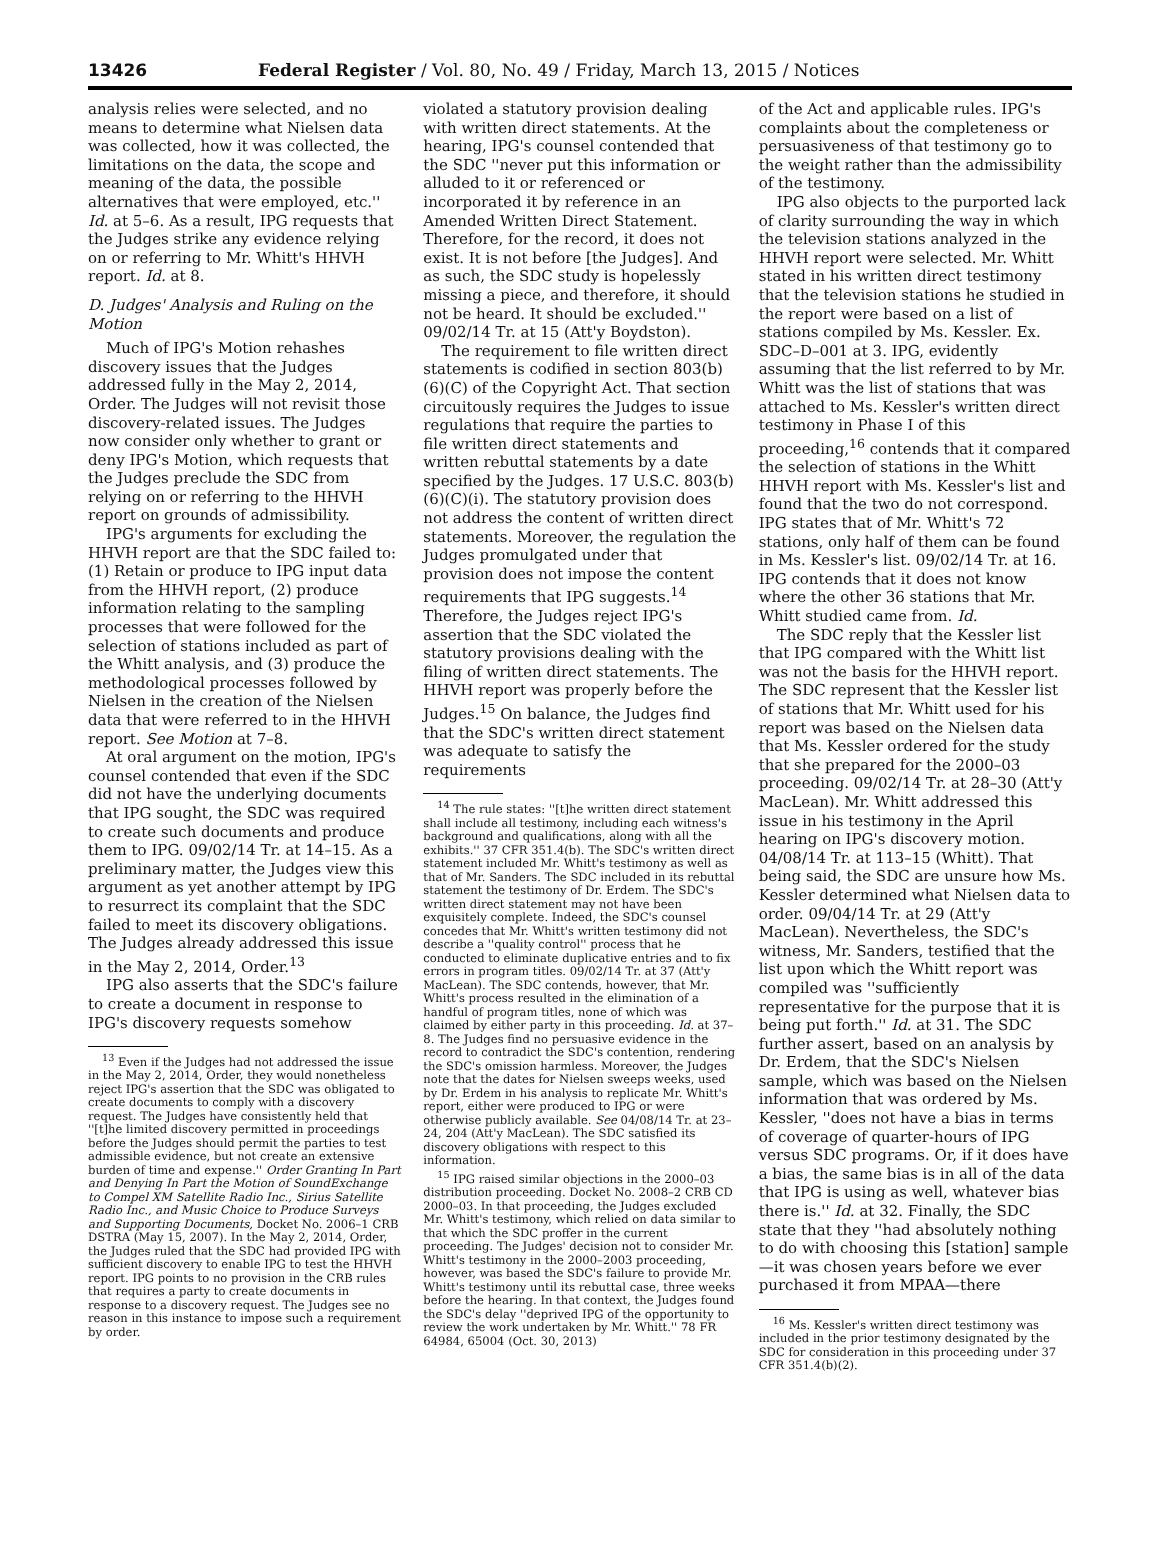13426 Federal Register / Vol. 80, No. 49 / Friday, March 13, 2015 / Notices
analysis relies were selected, and no means to determine what Nielsen data was collected, how it was collected, the limitations on the data, the scope and meaning of the data, the possible alternatives that were employed, etc.'' Id. at 5–6. As a result, IPG requests that the Judges strike any evidence relying on or referring to Mr. Whitt's HHVH report. Id. at 8.
D. Judges' Analysis and Ruling on the Motion
Much of IPG's Motion rehashes discovery issues that the Judges addressed fully in the May 2, 2014, Order. The Judges will not revisit those discovery-related issues. The Judges now consider only whether to grant or deny IPG's Motion, which requests that the Judges preclude the SDC from relying on or referring to the HHVH report on grounds of admissibility.
IPG's arguments for excluding the HHVH report are that the SDC failed to: (1) Retain or produce to IPG input data from the HHVH report, (2) produce information relating to the sampling processes that were followed for the selection of stations included as part of the Whitt analysis, and (3) produce the methodological processes followed by Nielsen in the creation of the Nielsen data that were referred to in the HHVH report. See Motion at 7–8.
At oral argument on the motion, IPG's counsel contended that even if the SDC did not have the underlying documents that IPG sought, the SDC was required to create such documents and produce them to IPG. 09/02/14 Tr. at 14–15. As a preliminary matter, the Judges view this argument as yet another attempt by IPG to resurrect its complaint that the SDC failed to meet its discovery obligations. The Judges already addressed this issue in the May 2, 2014, Order.<sup>13</sup>
IPG also asserts that the SDC's failure to create a document in response to IPG's discovery requests somehow
<sup>13</sup> Even if the Judges had not addressed the issue in the May 2, 2014, Order, they would nonetheless reject IPG's assertion that the SDC was obligated to create documents to comply with a discovery request. The Judges have consistently held that ''[t]he limited discovery permitted in proceedings before the Judges should permit the parties to test admissible evidence, but not create an extensive burden of time and expense.'' Order Granting In Part and Denying In Part the Motion of SoundExchange to Compel XM Satellite Radio Inc., Sirius Satellite Radio Inc., and Music Choice to Produce Surveys and Supporting Documents, Docket No. 2006–1 CRB DSTRA (May 15, 2007). In the May 2, 2014, Order, the Judges ruled that the SDC had provided IPG with sufficient discovery to enable IPG to test the HHVH report. IPG points to no provision in the CRB rules that requires a party to create documents in response to a discovery request. The Judges see no reason in this instance to impose such a requirement by order.
violated a statutory provision dealing with written direct statements. At the hearing, IPG's counsel contended that the SDC ''never put this information or alluded to it or referenced or incorporated it by reference in an Amended Written Direct Statement. Therefore, for the record, it does not exist. It is not before [the Judges]. And as such, the SDC study is hopelessly missing a piece, and therefore, it should not be heard. It should be excluded.'' 09/02/14 Tr. at 15 (Att'y Boydston).
The requirement to file written direct statements is codified in section 803(b)(6)(C) of the Copyright Act. That section circuitously requires the Judges to issue regulations that require the parties to file written direct statements and written rebuttal statements by a date specified by the Judges. 17 U.S.C. 803(b)(6)(C)(i). The statutory provision does not address the content of written direct statements. Moreover, the regulation the Judges promulgated under that provision does not impose the content requirements that IPG suggests.<sup>14</sup> Therefore, the Judges reject IPG's assertion that the SDC violated the statutory provisions dealing with the filing of written direct statements. The HHVH report was properly before the Judges.<sup>15</sup> On balance, the Judges find that the SDC's written direct statement was adequate to satisfy the requirements
<sup>14</sup> The rule states: ''[t]he written direct statement shall include all testimony, including each witness's background and qualifications, along with all the exhibits.'' 37 CFR 351.4(b). The SDC's written direct statement included Mr. Whitt's testimony as well as that of Mr. Sanders. The SDC included in its rebuttal statement the testimony of Dr. Erdem. The SDC's written direct statement may not have been exquisitely complete. Indeed, the SDC's counsel concedes that Mr. Whitt's written testimony did not describe a ''quality control'' process that he conducted to eliminate duplicative entries and to fix errors in program titles. 09/02/14 Tr. at 37 (Att'y MacLean). The SDC contends, however, that Mr. Whitt's process resulted in the elimination of a handful of program titles, none of which was claimed by either party in this proceeding. Id. at 37–8. The Judges find no persuasive evidence in the record to contradict the SDC's contention, rendering the SDC's omission harmless. Moreover, the Judges note that the dates for Nielsen sweeps weeks, used by Dr. Erdem in his analysis to replicate Mr. Whitt's report, either were produced to IPG or were otherwise publicly available. See 04/08/14 Tr. at 23–24, 204 (Att'y MacLean). The SDC satisfied its discovery obligations with respect to this information.
<sup>15</sup> IPG raised similar objections in the 2000–03 distribution proceeding. Docket No. 2008–2 CRB CD 2000–03. In that proceeding, the Judges excluded Mr. Whitt's testimony, which relied on data similar to that which the SDC proffer in the current proceeding. The Judges' decision not to consider Mr. Whitt's testimony in the 2000–2003 proceeding, however, was based the SDC's failure to provide Mr. Whitt's testimony until its rebuttal case, three weeks before the hearing. In that context, the Judges found the SDC's delay ''deprived IPG of the opportunity to review the work undertaken by Mr. Whitt.'' 78 FR 64984, 65004 (Oct. 30, 2013)
of the Act and applicable rules. IPG's complaints about the completeness or persuasiveness of that testimony go to the weight rather than the admissibility of the testimony.
IPG also objects to the purported lack of clarity surrounding the way in which the television stations analyzed in the HHVH report were selected. Mr. Whitt stated in his written direct testimony that the television stations he studied in the report were based on a list of stations compiled by Ms. Kessler. Ex. SDC–D–001 at 3. IPG, evidently assuming that the list referred to by Mr. Whitt was the list of stations that was attached to Ms. Kessler's written direct testimony in Phase I of this proceeding,<sup>16</sup> contends that it compared the selection of stations in the Whitt HHVH report with Ms. Kessler's list and found that the two do not correspond. IPG states that of Mr. Whitt's 72 stations, only half of them can be found in Ms. Kessler's list. 09/02/14 Tr. at 16. IPG contends that it does not know where the other 36 stations that Mr. Whitt studied came from. Id.
The SDC reply that the Kessler list that IPG compared with the Whitt list was not the basis for the HHVH report. The SDC represent that the Kessler list of stations that Mr. Whitt used for his report was based on the Nielsen data that Ms. Kessler ordered for the study that she prepared for the 2000–03 proceeding. 09/02/14 Tr. at 28–30 (Att'y MacLean). Mr. Whitt addressed this issue in his testimony in the April hearing on IPG's discovery motion. 04/08/14 Tr. at 113–15 (Whitt). That being said, the SDC are unsure how Ms. Kessler determined what Nielsen data to order. 09/04/14 Tr. at 29 (Att'y MacLean). Nevertheless, the SDC's witness, Mr. Sanders, testified that the list upon which the Whitt report was compiled was ''sufficiently representative for the purpose that it is being put forth.'' Id. at 31. The SDC further assert, based on an analysis by Dr. Erdem, that the SDC's Nielsen sample, which was based on the Nielsen information that was ordered by Ms. Kessler, ''does not have a bias in terms of coverage of quarter-hours of IPG versus SDC programs. Or, if it does have a bias, the same bias is in all of the data that IPG is using as well, whatever bias there is.'' Id. at 32. Finally, the SDC state that they ''had absolutely nothing to do with choosing this [station] sample—it was chosen years before we ever purchased it from MPAA—there
<sup>16</sup> Ms. Kessler's written direct testimony was included in the prior testimony designated by the SDC for consideration in this proceeding under 37 CFR 351.4(b)(2).